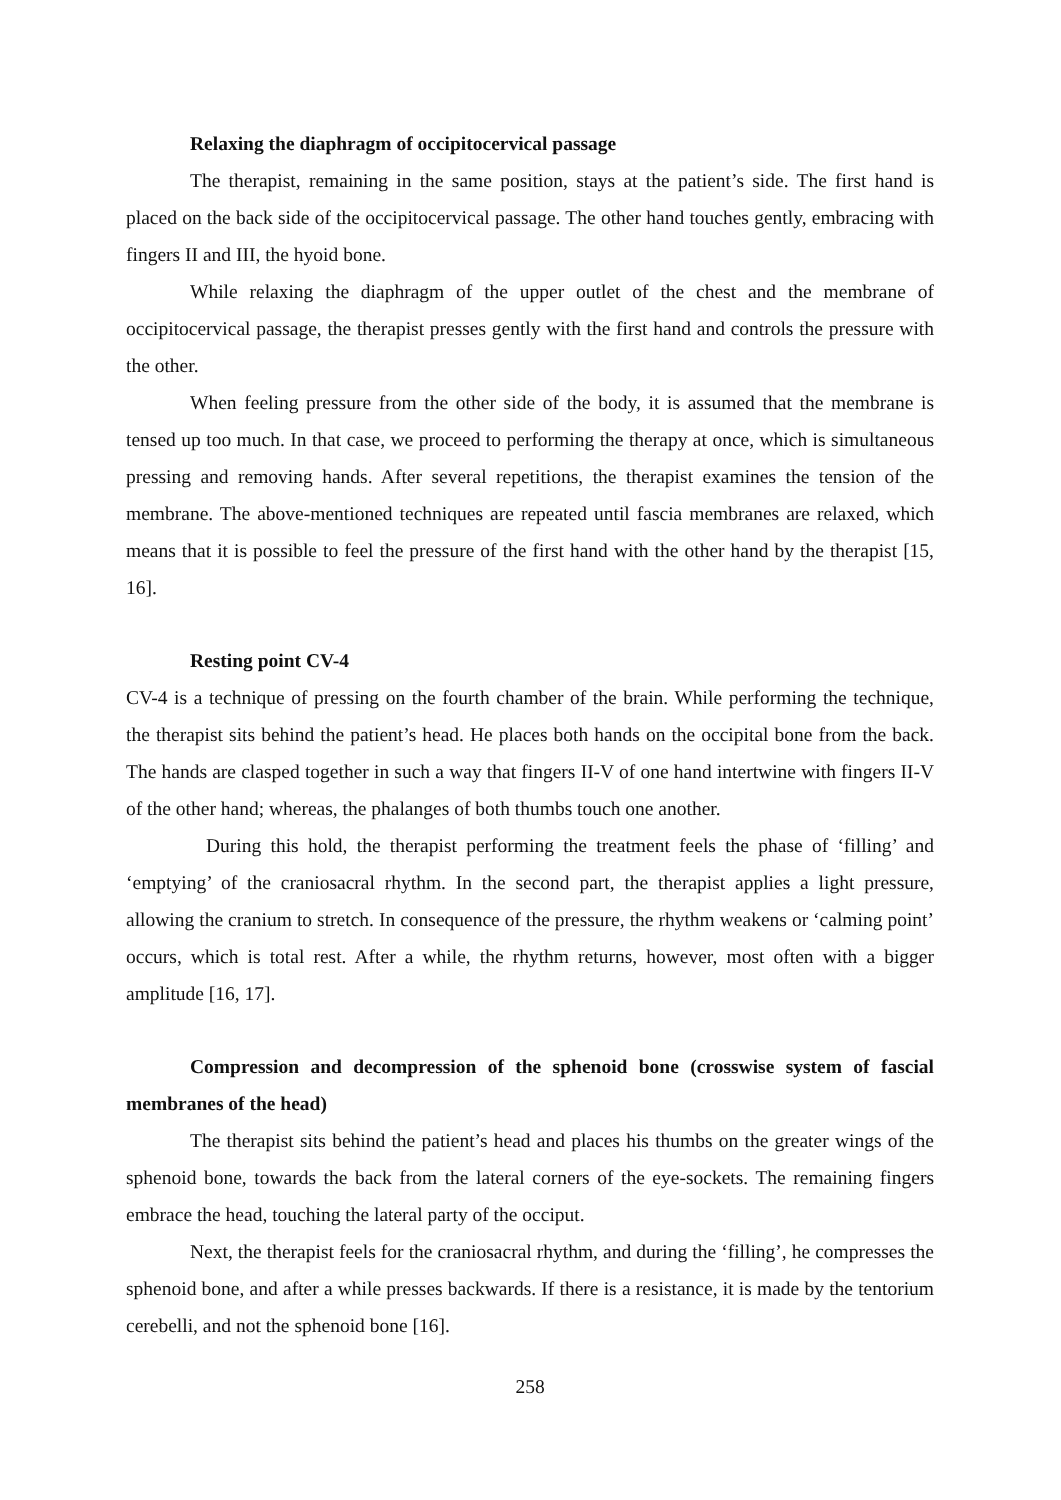Relaxing the diaphragm of occipitocervical passage
The therapist, remaining in the same position, stays at the patient’s side. The first hand is placed on the back side of the occipitocervical passage. The other hand touches gently, embracing with fingers II and III, the hyoid bone.
While relaxing the diaphragm of the upper outlet of the chest and the membrane of occipitocervical passage, the therapist presses gently with the first hand and controls the pressure with the other.
When feeling pressure from the other side of the body, it is assumed that the membrane is tensed up too much. In that case, we proceed to performing the therapy at once, which is simultaneous pressing and removing hands. After several repetitions, the therapist examines the tension of the membrane. The above-mentioned techniques are repeated until fascia membranes are relaxed, which means that it is possible to feel the pressure of the first hand with the other hand by the therapist [15, 16].
Resting point CV-4
CV-4 is a technique of pressing on the fourth chamber of the brain. While performing the technique, the therapist sits behind the patient’s head. He places both hands on the occipital bone from the back. The hands are clasped together in such a way that fingers II-V of one hand intertwine with fingers II-V of the other hand; whereas, the phalanges of both thumbs touch one another.
During this hold, the therapist performing the treatment feels the phase of ‘filling’ and ‘emptying’ of the craniosacral rhythm. In the second part, the therapist applies a light pressure, allowing the cranium to stretch. In consequence of the pressure, the rhythm weakens or ‘calming point’ occurs, which is total rest. After a while, the rhythm returns, however, most often with a bigger amplitude [16, 17].
Compression and decompression of the sphenoid bone (crosswise system of fascial membranes of the head)
The therapist sits behind the patient’s head and places his thumbs on the greater wings of the sphenoid bone, towards the back from the lateral corners of the eye-sockets. The remaining fingers embrace the head, touching the lateral party of the occiput.
Next, the therapist feels for the craniosacral rhythm, and during the ‘filling’, he compresses the sphenoid bone, and after a while presses backwards. If there is a resistance, it is made by the tentorium cerebelli, and not the sphenoid bone [16].
258